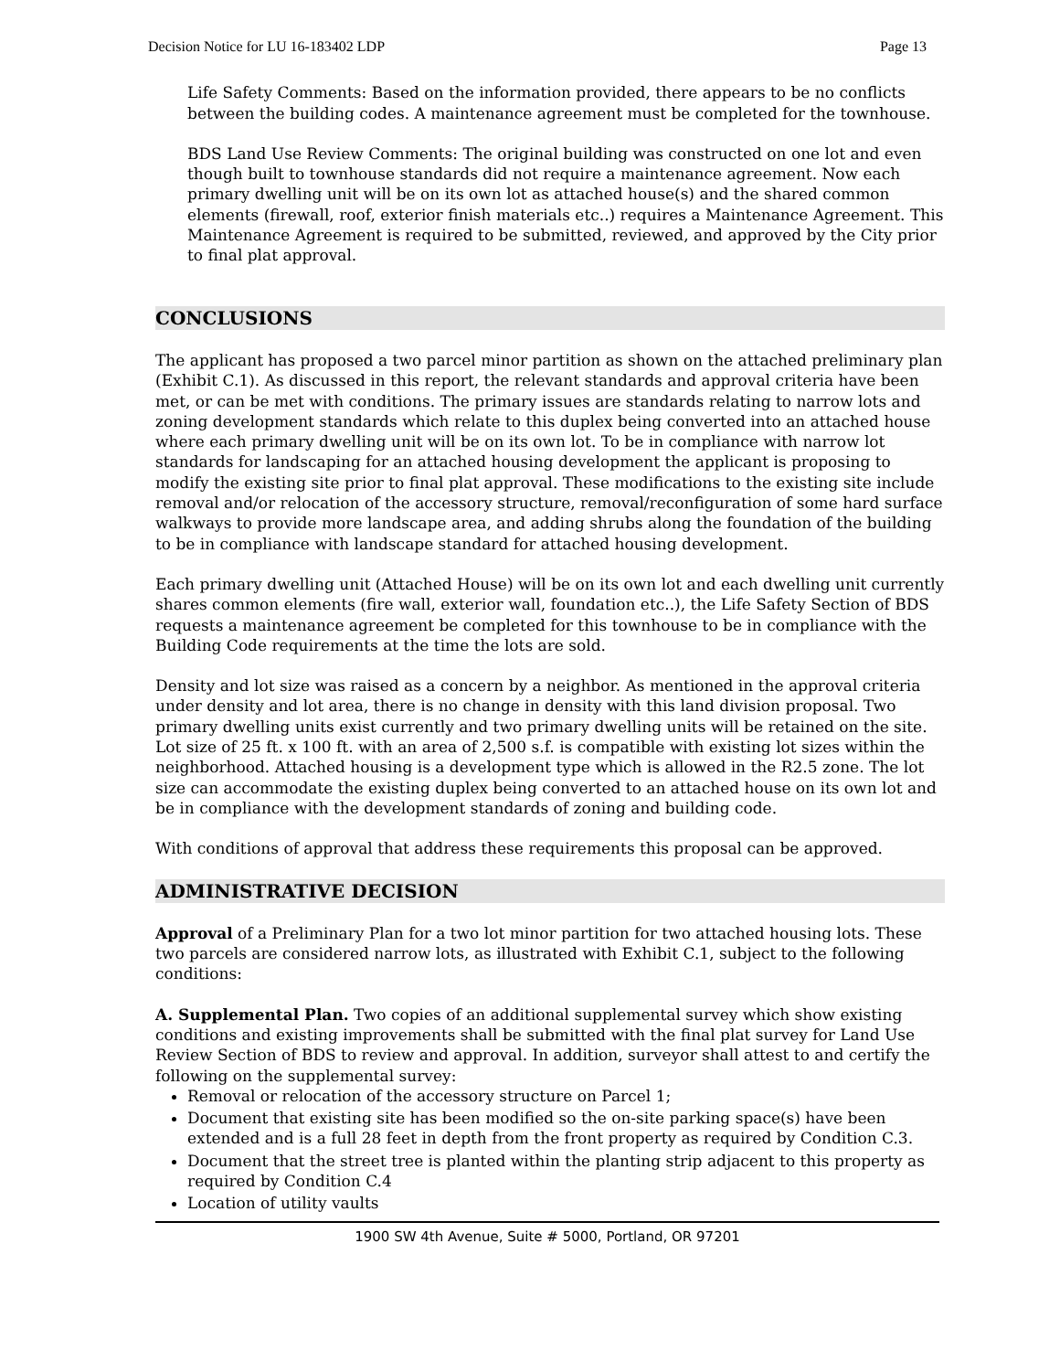Decision Notice for LU 16-183402 LDP Page 13
Life Safety Comments: Based on the information provided, there appears to be no conflicts between the building codes. A maintenance agreement must be completed for the townhouse.
BDS Land Use Review Comments: The original building was constructed on one lot and even though built to townhouse standards did not require a maintenance agreement. Now each primary dwelling unit will be on its own lot as attached house(s) and the shared common elements (firewall, roof, exterior finish materials etc..) requires a Maintenance Agreement. This Maintenance Agreement is required to be submitted, reviewed, and approved by the City prior to final plat approval.
CONCLUSIONS
The applicant has proposed a two parcel minor partition as shown on the attached preliminary plan (Exhibit C.1). As discussed in this report, the relevant standards and approval criteria have been met, or can be met with conditions. The primary issues are standards relating to narrow lots and zoning development standards which relate to this duplex being converted into an attached house where each primary dwelling unit will be on its own lot. To be in compliance with narrow lot standards for landscaping for an attached housing development the applicant is proposing to modify the existing site prior to final plat approval. These modifications to the existing site include removal and/or relocation of the accessory structure, removal/reconfiguration of some hard surface walkways to provide more landscape area, and adding shrubs along the foundation of the building to be in compliance with landscape standard for attached housing development.
Each primary dwelling unit (Attached House) will be on its own lot and each dwelling unit currently shares common elements (fire wall, exterior wall, foundation etc..), the Life Safety Section of BDS requests a maintenance agreement be completed for this townhouse to be in compliance with the Building Code requirements at the time the lots are sold.
Density and lot size was raised as a concern by a neighbor. As mentioned in the approval criteria under density and lot area, there is no change in density with this land division proposal. Two primary dwelling units exist currently and two primary dwelling units will be retained on the site. Lot size of 25 ft. x 100 ft. with an area of 2,500 s.f. is compatible with existing lot sizes within the neighborhood. Attached housing is a development type which is allowed in the R2.5 zone. The lot size can accommodate the existing duplex being converted to an attached house on its own lot and be in compliance with the development standards of zoning and building code.
With conditions of approval that address these requirements this proposal can be approved.
ADMINISTRATIVE DECISION
Approval of a Preliminary Plan for a two lot minor partition for two attached housing lots. These two parcels are considered narrow lots, as illustrated with Exhibit C.1, subject to the following conditions:
A. Supplemental Plan. Two copies of an additional supplemental survey which show existing conditions and existing improvements shall be submitted with the final plat survey for Land Use Review Section of BDS to review and approval. In addition, surveyor shall attest to and certify the following on the supplemental survey:
Removal or relocation of the accessory structure on Parcel 1;
Document that existing site has been modified so the on-site parking space(s) have been extended and is a full 28 feet in depth from the front property as required by Condition C.3.
Document that the street tree is planted within the planting strip adjacent to this property as required by Condition C.4
Location of utility vaults
1900 SW 4th Avenue, Suite # 5000, Portland, OR 97201